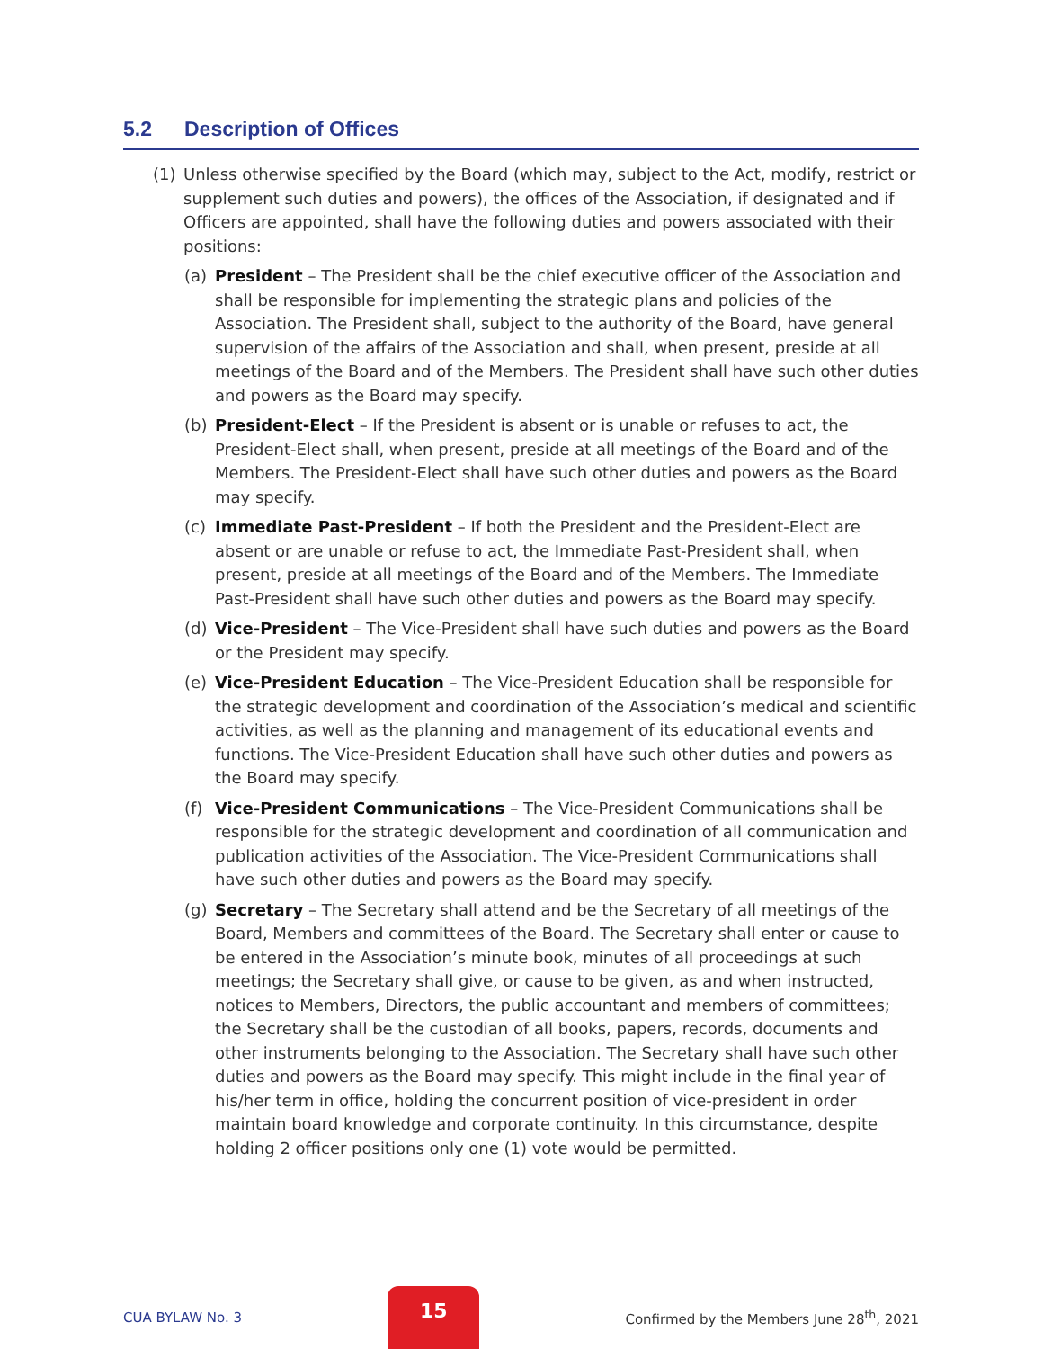5.2 Description of Offices
(1) Unless otherwise specified by the Board (which may, subject to the Act, modify, restrict or supplement such duties and powers), the offices of the Association, if designated and if Officers are appointed, shall have the following duties and powers associated with their positions:
(a) President – The President shall be the chief executive officer of the Association and shall be responsible for implementing the strategic plans and policies of the Association. The President shall, subject to the authority of the Board, have general supervision of the affairs of the Association and shall, when present, preside at all meetings of the Board and of the Members. The President shall have such other duties and powers as the Board may specify.
(b) President-Elect – If the President is absent or is unable or refuses to act, the President-Elect shall, when present, preside at all meetings of the Board and of the Members. The President-Elect shall have such other duties and powers as the Board may specify.
(c) Immediate Past-President – If both the President and the President-Elect are absent or are unable or refuse to act, the Immediate Past-President shall, when present, preside at all meetings of the Board and of the Members. The Immediate Past-President shall have such other duties and powers as the Board may specify.
(d) Vice-President – The Vice-President shall have such duties and powers as the Board or the President may specify.
(e) Vice-President Education – The Vice-President Education shall be responsible for the strategic development and coordination of the Association’s medical and scientific activities, as well as the planning and management of its educational events and functions. The Vice-President Education shall have such other duties and powers as the Board may specify.
(f) Vice-President Communications – The Vice-President Communications shall be responsible for the strategic development and coordination of all communication and publication activities of the Association. The Vice-President Communications shall have such other duties and powers as the Board may specify.
(g) Secretary – The Secretary shall attend and be the Secretary of all meetings of the Board, Members and committees of the Board. The Secretary shall enter or cause to be entered in the Association’s minute book, minutes of all proceedings at such meetings; the Secretary shall give, or cause to be given, as and when instructed, notices to Members, Directors, the public accountant and members of committees; the Secretary shall be the custodian of all books, papers, records, documents and other instruments belonging to the Association. The Secretary shall have such other duties and powers as the Board may specify. This might include in the final year of his/her term in office, holding the concurrent position of vice-president in order maintain board knowledge and corporate continuity. In this circumstance, despite holding 2 officer positions only one (1) vote would be permitted.
CUA BYLAW No. 3
15
Confirmed by the Members June 28<sup>th</sup>, 2021